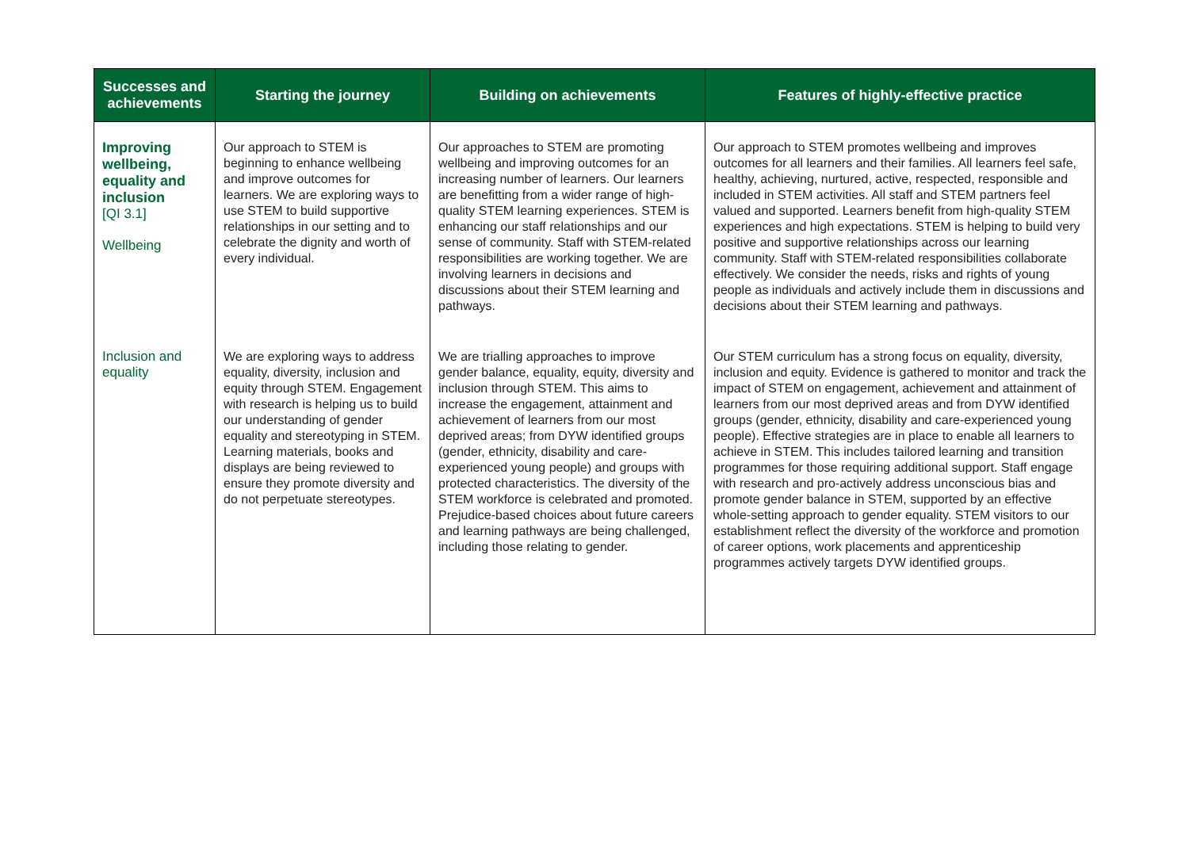| Successes and achievements | Starting the journey | Building on achievements | Features of highly-effective practice |
| --- | --- | --- | --- |
| Improving wellbeing, equality and inclusion [QI 3.1] Wellbeing | Our approach to STEM is beginning to enhance wellbeing and improve outcomes for learners. We are exploring ways to use STEM to build supportive relationships in our setting and to celebrate the dignity and worth of every individual. | Our approaches to STEM are promoting wellbeing and improving outcomes for an increasing number of learners. Our learners are benefitting from a wider range of high-quality STEM learning experiences. STEM is enhancing our staff relationships and our sense of community. Staff with STEM-related responsibilities are working together. We are involving learners in decisions and discussions about their STEM learning and pathways. | Our approach to STEM promotes wellbeing and improves outcomes for all learners and their families. All learners feel safe, healthy, achieving, nurtured, active, respected, responsible and included in STEM activities. All staff and STEM partners feel valued and supported. Learners benefit from high-quality STEM experiences and high expectations. STEM is helping to build very positive and supportive relationships across our learning community. Staff with STEM-related responsibilities collaborate effectively. We consider the needs, risks and rights of young people as individuals and actively include them in discussions and decisions about their STEM learning and pathways. |
| Inclusion and equality | We are exploring ways to address equality, diversity, inclusion and equity through STEM. Engagement with research is helping us to build our understanding of gender equality and stereotyping in STEM. Learning materials, books and displays are being reviewed to ensure they promote diversity and do not perpetuate stereotypes. | We are trialling approaches to improve gender balance, equality, equity, diversity and inclusion through STEM. This aims to increase the engagement, attainment and achievement of learners from our most deprived areas; from DYW identified groups (gender, ethnicity, disability and care-experienced young people) and groups with protected characteristics. The diversity of the STEM workforce is celebrated and promoted. Prejudice-based choices about future careers and learning pathways are being challenged, including those relating to gender. | Our STEM curriculum has a strong focus on equality, diversity, inclusion and equity. Evidence is gathered to monitor and track the impact of STEM on engagement, achievement and attainment of learners from our most deprived areas and from DYW identified groups (gender, ethnicity, disability and care-experienced young people). Effective strategies are in place to enable all learners to achieve in STEM. This includes tailored learning and transition programmes for those requiring additional support. Staff engage with research and pro-actively address unconscious bias and promote gender balance in STEM, supported by an effective whole-setting approach to gender equality. STEM visitors to our establishment reflect the diversity of the workforce and promotion of career options, work placements and apprenticeship programmes actively targets DYW identified groups. |